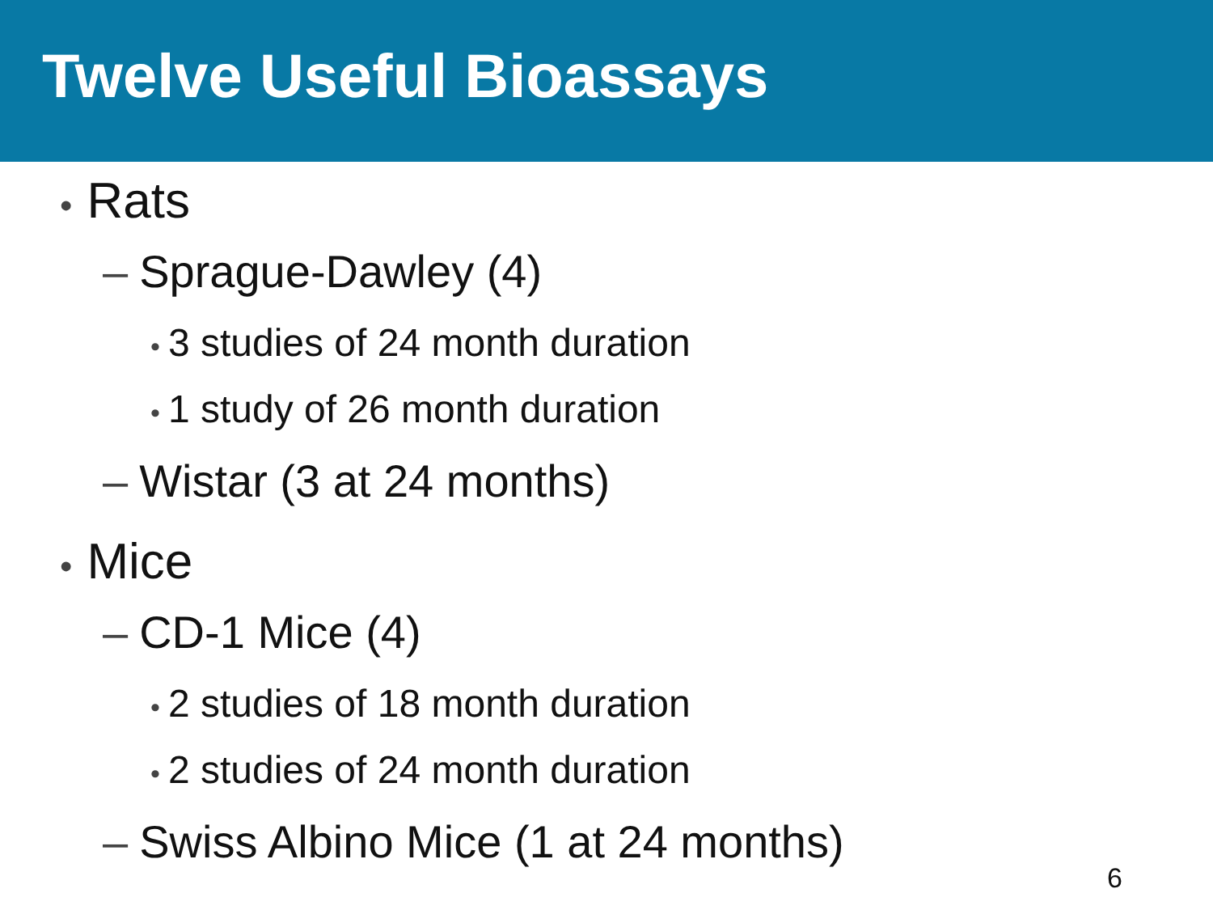Twelve Useful Bioassays
• Rats
– Sprague-Dawley (4)
• 3 studies of 24 month duration
• 1 study of 26 month duration
– Wistar (3 at 24 months)
• Mice
– CD-1 Mice (4)
• 2 studies of 18 month duration
• 2 studies of 24 month duration
– Swiss Albino Mice (1 at 24 months)
6